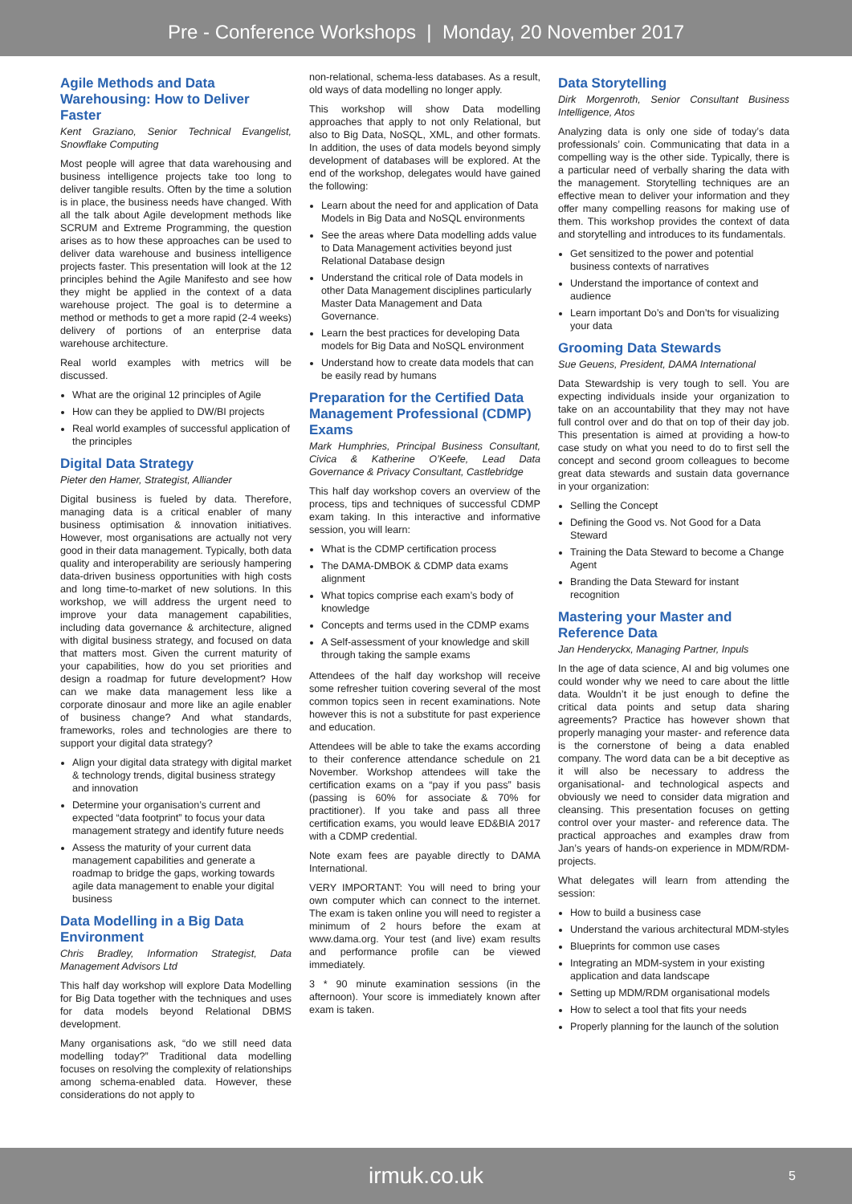Pre - Conference Workshops | Monday, 20 November 2017
Agile Methods and Data Warehousing: How to Deliver Faster
Kent Graziano, Senior Technical Evangelist, Snowflake Computing
Most people will agree that data warehousing and business intelligence projects take too long to deliver tangible results. Often by the time a solution is in place, the business needs have changed. With all the talk about Agile development methods like SCRUM and Extreme Programming, the question arises as to how these approaches can be used to deliver data warehouse and business intelligence projects faster. This presentation will look at the 12 principles behind the Agile Manifesto and see how they might be applied in the context of a data warehouse project. The goal is to determine a method or methods to get a more rapid (2-4 weeks) delivery of portions of an enterprise data warehouse architecture.
Real world examples with metrics will be discussed.
What are the original 12 principles of Agile
How can they be applied to DW/BI projects
Real world examples of successful application of the principles
Digital Data Strategy
Pieter den Hamer, Strategist, Alliander
Digital business is fueled by data. Therefore, managing data is a critical enabler of many business optimisation & innovation initiatives. However, most organisations are actually not very good in their data management. Typically, both data quality and interoperability are seriously hampering data-driven business opportunities with high costs and long time-to-market of new solutions. In this workshop, we will address the urgent need to improve your data management capabilities, including data governance & architecture, aligned with digital business strategy, and focused on data that matters most. Given the current maturity of your capabilities, how do you set priorities and design a roadmap for future development? How can we make data management less like a corporate dinosaur and more like an agile enabler of business change? And what standards, frameworks, roles and technologies are there to support your digital data strategy?
Align your digital data strategy with digital market & technology trends, digital business strategy and innovation
Determine your organisation’s current and expected “data footprint” to focus your data management strategy and identify future needs
Assess the maturity of your current data management capabilities and generate a roadmap to bridge the gaps, working towards agile data management to enable your digital business
Data Modelling in a Big Data Environment
Chris Bradley, Information Strategist, Data Management Advisors Ltd
This half day workshop will explore Data Modelling for Big Data together with the techniques and uses for data models beyond Relational DBMS development.
Many organisations ask, “do we still need data modelling today?” Traditional data modelling focuses on resolving the complexity of relationships among schema-enabled data. However, these considerations do not apply to
non-relational, schema-less databases. As a result, old ways of data modelling no longer apply.
This workshop will show Data modelling approaches that apply to not only Relational, but also to Big Data, NoSQL, XML, and other formats. In addition, the uses of data models beyond simply development of databases will be explored. At the end of the workshop, delegates would have gained the following:
Learn about the need for and application of Data Models in Big Data and NoSQL environments
See the areas where Data modelling adds value to Data Management activities beyond just Relational Database design
Understand the critical role of Data models in other Data Management disciplines particularly Master Data Management and Data Governance.
Learn the best practices for developing Data models for Big Data and NoSQL environment
Understand how to create data models that can be easily read by humans
Preparation for the Certified Data Management Professional (CDMP) Exams
Mark Humphries, Principal Business Consultant, Civica & Katherine O’Keefe, Lead Data Governance & Privacy Consultant, Castlebridge
This half day workshop covers an overview of the process, tips and techniques of successful CDMP exam taking. In this interactive and informative session, you will learn:
What is the CDMP certification process
The DAMA-DMBOK & CDMP data exams alignment
What topics comprise each exam’s body of knowledge
Concepts and terms used in the CDMP exams
A Self-assessment of your knowledge and skill through taking the sample exams
Attendees of the half day workshop will receive some refresher tuition covering several of the most common topics seen in recent examinations. Note however this is not a substitute for past experience and education.
Attendees will be able to take the exams according to their conference attendance schedule on 21 November. Workshop attendees will take the certification exams on a “pay if you pass” basis (passing is 60% for associate & 70% for practitioner). If you take and pass all three certification exams, you would leave ED&BIA 2017 with a CDMP credential.
Note exam fees are payable directly to DAMA International.
VERY IMPORTANT: You will need to bring your own computer which can connect to the internet. The exam is taken online you will need to register a minimum of 2 hours before the exam at www.dama.org. Your test (and live) exam results and performance profile can be viewed immediately.
3 * 90 minute examination sessions (in the afternoon). Your score is immediately known after exam is taken.
Data Storytelling
Dirk Morgenroth, Senior Consultant Business Intelligence, Atos
Analyzing data is only one side of today’s data professionals’ coin. Communicating that data in a compelling way is the other side. Typically, there is a particular need of verbally sharing the data with the management. Storytelling techniques are an effective mean to deliver your information and they offer many compelling reasons for making use of them. This workshop provides the context of data and storytelling and introduces to its fundamentals.
Get sensitized to the power and potential business contexts of narratives
Understand the importance of context and audience
Learn important Do’s and Don’ts for visualizing your data
Grooming Data Stewards
Sue Geuens, President, DAMA International
Data Stewardship is very tough to sell. You are expecting individuals inside your organization to take on an accountability that they may not have full control over and do that on top of their day job. This presentation is aimed at providing a how-to case study on what you need to do to first sell the concept and second groom colleagues to become great data stewards and sustain data governance in your organization:
Selling the Concept
Defining the Good vs. Not Good for a Data Steward
Training the Data Steward to become a Change Agent
Branding the Data Steward for instant recognition
Mastering your Master and Reference Data
Jan Henderyckx, Managing Partner, Inpuls
In the age of data science, AI and big volumes one could wonder why we need to care about the little data. Wouldn’t it be just enough to define the critical data points and setup data sharing agreements? Practice has however shown that properly managing your master- and reference data is the cornerstone of being a data enabled company. The word data can be a bit deceptive as it will also be necessary to address the organisational- and technological aspects and obviously we need to consider data migration and cleansing. This presentation focuses on getting control over your master- and reference data. The practical approaches and examples draw from Jan’s years of hands-on experience in MDM/RDM-projects.
What delegates will learn from attending the session:
How to build a business case
Understand the various architectural MDM-styles
Blueprints for common use cases
Integrating an MDM-system in your existing application and data landscape
Setting up MDM/RDM organisational models
How to select a tool that fits your needs
Properly planning for the launch of the solution
irmuk.co.uk 5